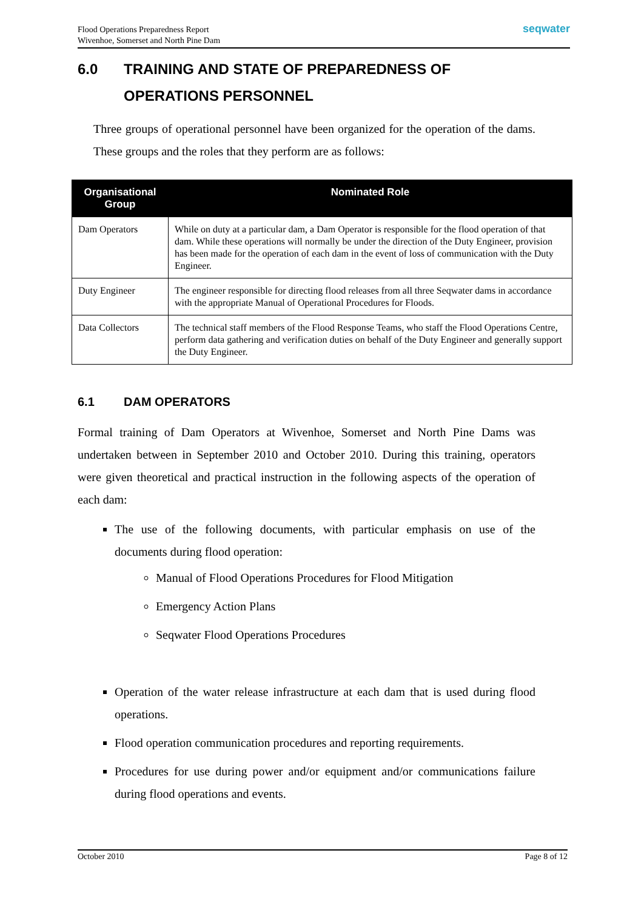Flood Operations Preparedness Report
Wivenhoe, Somerset and North Pine Dam
seqwater
6.0 TRAINING AND STATE OF PREPAREDNESS OF OPERATIONS PERSONNEL
Three groups of operational personnel have been organized for the operation of the dams. These groups and the roles that they perform are as follows:
| Organisational Group | Nominated Role |
| --- | --- |
| Dam Operators | While on duty at a particular dam, a Dam Operator is responsible for the flood operation of that dam. While these operations will normally be under the direction of the Duty Engineer, provision has been made for the operation of each dam in the event of loss of communication with the Duty Engineer. |
| Duty Engineer | The engineer responsible for directing flood releases from all three Seqwater dams in accordance with the appropriate Manual of Operational Procedures for Floods. |
| Data Collectors | The technical staff members of the Flood Response Teams, who staff the Flood Operations Centre, perform data gathering and verification duties on behalf of the Duty Engineer and generally support the Duty Engineer. |
6.1 DAM OPERATORS
Formal training of Dam Operators at Wivenhoe, Somerset and North Pine Dams was undertaken between in September 2010 and October 2010. During this training, operators were given theoretical and practical instruction in the following aspects of the operation of each dam:
The use of the following documents, with particular emphasis on use of the documents during flood operation:
Manual of Flood Operations Procedures for Flood Mitigation
Emergency Action Plans
Seqwater Flood Operations Procedures
Operation of the water release infrastructure at each dam that is used during flood operations.
Flood operation communication procedures and reporting requirements.
Procedures for use during power and/or equipment and/or communications failure during flood operations and events.
October 2010 Page 8 of 12